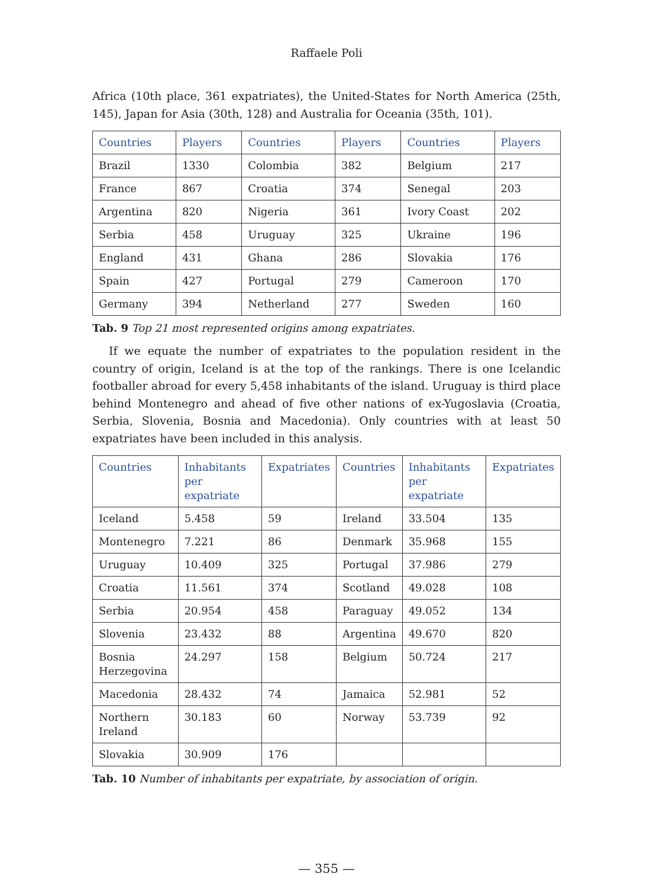Raffaele Poli
Africa (10th place, 361 expatriates), the United-States for North America (25th, 145), Japan for Asia (30th, 128) and Australia for Oceania (35th, 101).
| Countries | Players | Countries | Players | Countries | Players |
| --- | --- | --- | --- | --- | --- |
| Brazil | 1330 | Colombia | 382 | Belgium | 217 |
| France | 867 | Croatia | 374 | Senegal | 203 |
| Argentina | 820 | Nigeria | 361 | Ivory Coast | 202 |
| Serbia | 458 | Uruguay | 325 | Ukraine | 196 |
| England | 431 | Ghana | 286 | Slovakia | 176 |
| Spain | 427 | Portugal | 279 | Cameroon | 170 |
| Germany | 394 | Netherland | 277 | Sweden | 160 |
Tab. 9 Top 21 most represented origins among expatriates.
If we equate the number of expatriates to the population resident in the country of origin, Iceland is at the top of the rankings. There is one Icelandic footballer abroad for every 5,458 inhabitants of the island. Uruguay is third place behind Montenegro and ahead of five other nations of ex-Yugoslavia (Croatia, Serbia, Slovenia, Bosnia and Macedonia). Only countries with at least 50 expatriates have been included in this analysis.
| Countries | Inhabitants per expatriate | Expatriates | Countries | Inhabitants per expatriate | Expatriates |
| --- | --- | --- | --- | --- | --- |
| Iceland | 5.458 | 59 | Ireland | 33.504 | 135 |
| Montenegro | 7.221 | 86 | Denmark | 35.968 | 155 |
| Uruguay | 10.409 | 325 | Portugal | 37.986 | 279 |
| Croatia | 11.561 | 374 | Scotland | 49.028 | 108 |
| Serbia | 20.954 | 458 | Paraguay | 49.052 | 134 |
| Slovenia | 23.432 | 88 | Argentina | 49.670 | 820 |
| Bosnia Herzegovina | 24.297 | 158 | Belgium | 50.724 | 217 |
| Macedonia | 28.432 | 74 | Jamaica | 52.981 | 52 |
| Northern Ireland | 30.183 | 60 | Norway | 53.739 | 92 |
| Slovakia | 30.909 | 176 | | | |
Tab. 10 Number of inhabitants per expatriate, by association of origin.
— 355 —